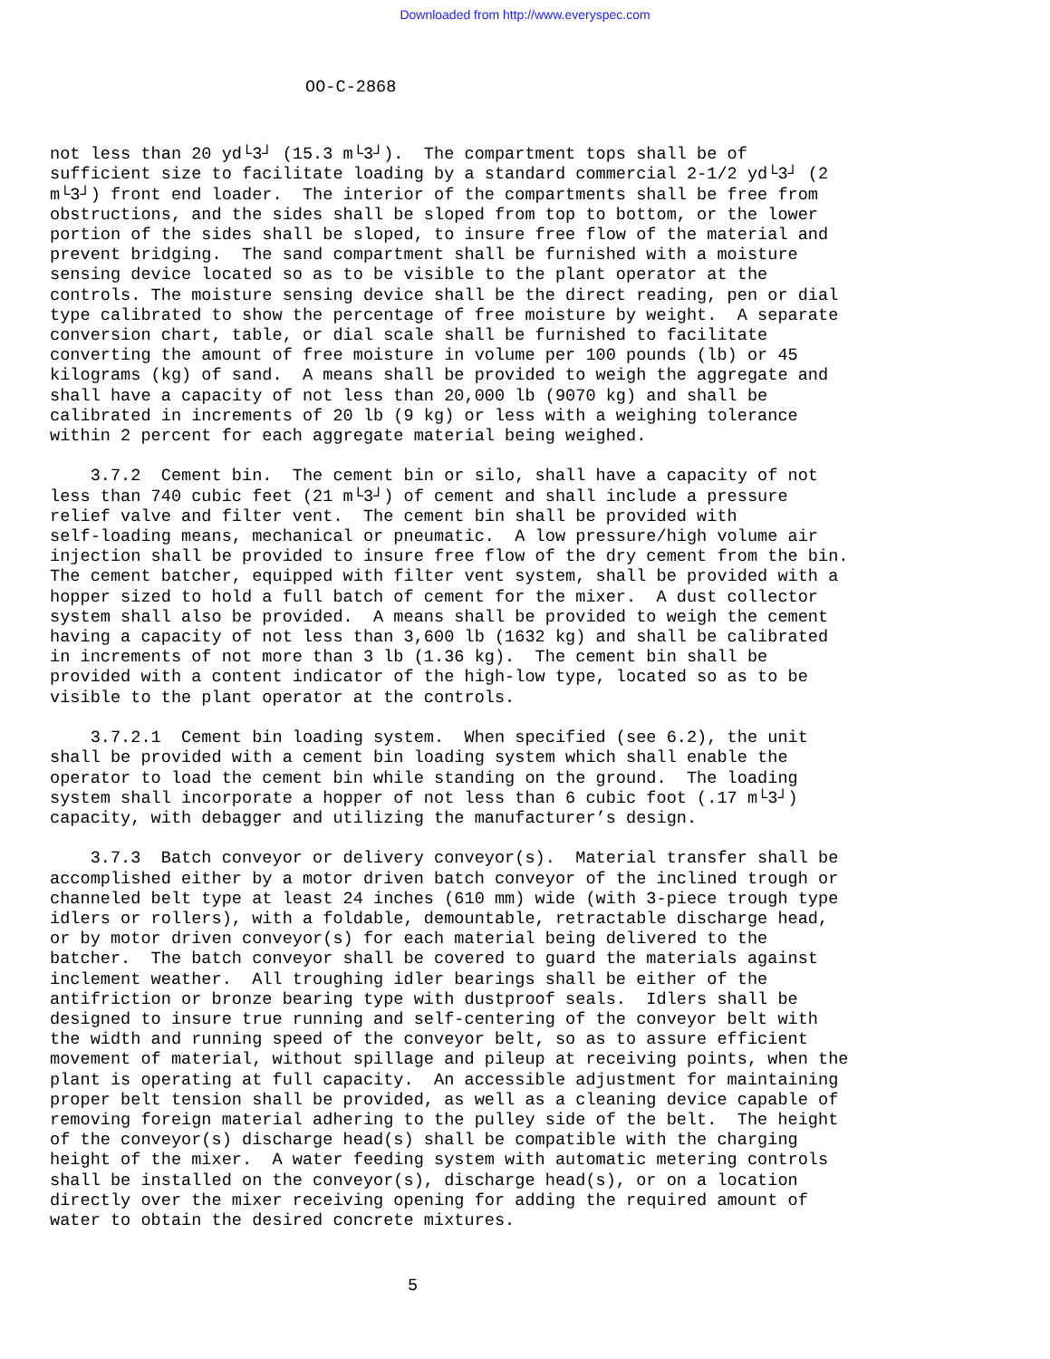Downloaded from http://www.everyspec.com
OO-C-2868
not less than 20 yd└3┘ (15.3 m└3┘). The compartment tops shall be of sufficient size to facilitate loading by a standard commercial 2-1/2 yd└3┘ (2 m└3┘) front end loader. The interior of the compartments shall be free from obstructions, and the sides shall be sloped from top to bottom, or the lower portion of the sides shall be sloped, to insure free flow of the material and prevent bridging. The sand compartment shall be furnished with a moisture sensing device located so as to be visible to the plant operator at the controls. The moisture sensing device shall be the direct reading, pen or dial type calibrated to show the percentage of free moisture by weight. A separate conversion chart, table, or dial scale shall be furnished to facilitate converting the amount of free moisture in volume per 100 pounds (lb) or 45 kilograms (kg) of sand. A means shall be provided to weigh the aggregate and shall have a capacity of not less than 20,000 lb (9070 kg) and shall be calibrated in increments of 20 lb (9 kg) or less with a weighing tolerance within 2 percent for each aggregate material being weighed. 3.7.2 Cement bin. The cement bin or silo, shall have a capacity of not less than 740 cubic feet (21 m└3┘) of cement and shall include a pressure relief valve and filter vent. The cement bin shall be provided with self-loading means, mechanical or pneumatic. A low pressure/high volume air injection shall be provided to insure free flow of the dry cement from the bin. The cement batcher, equipped with filter vent system, shall be provided with a hopper sized to hold a full batch of cement for the mixer. A dust collector system shall also be provided. A means shall be provided to weigh the cement having a capacity of not less than 3,600 lb (1632 kg) and shall be calibrated in increments of not more than 3 lb (1.36 kg). The cement bin shall be provided with a content indicator of the high-low type, located so as to be visible to the plant operator at the controls. 3.7.2.1 Cement bin loading system. When specified (see 6.2), the unit shall be provided with a cement bin loading system which shall enable the operator to load the cement bin while standing on the ground. The loading system shall incorporate a hopper of not less than 6 cubic foot (.17 m└3┘) capacity, with debagger and utilizing the manufacturer’s design. 3.7.3 Batch conveyor or delivery conveyor(s). Material transfer shall be accomplished either by a motor driven batch conveyor of the inclined trough or channeled belt type at least 24 inches (610 mm) wide (with 3-piece trough type idlers or rollers), with a foldable, demountable, retractable discharge head, or by motor driven conveyor(s) for each material being delivered to the batcher. The batch conveyor shall be covered to guard the materials against inclement weather. All troughing idler bearings shall be either of the antifriction or bronze bearing type with dustproof seals. Idlers shall be designed to insure true running and self-centering of the conveyor belt with the width and running speed of the conveyor belt, so as to assure efficient movement of material, without spillage and pileup at receiving points, when the plant is operating at full capacity. An accessible adjustment for maintaining proper belt tension shall be provided, as well as a cleaning device capable of removing foreign material adhering to the pulley side of the belt. The height of the conveyor(s) discharge head(s) shall be compatible with the charging height of the mixer. A water feeding system with automatic metering controls shall be installed on the conveyor(s), discharge head(s), or on a location directly over the mixer receiving opening for adding the required amount of water to obtain the desired concrete mixtures.
5